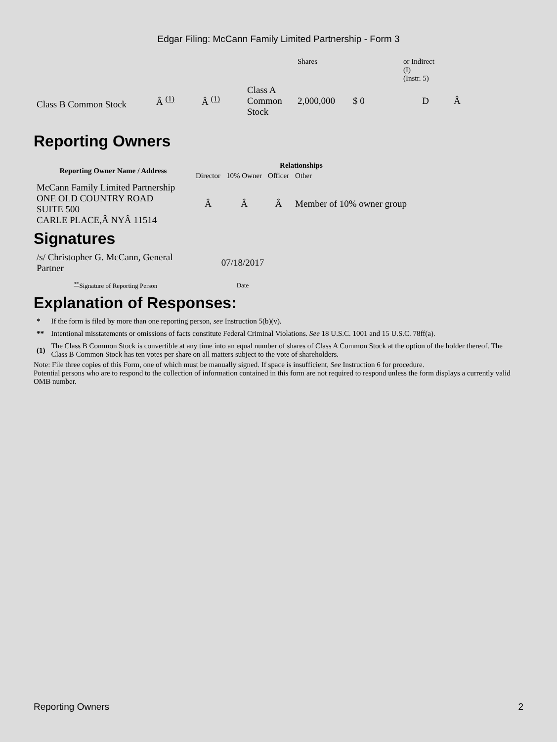Edgar Filing: McCann Family Limited Partnership - Form 3
| | | | | Shares | | or Indirect (I) (Instr. 5) | |
| Class B Common Stock | Â <sup>(1)</sup> | Â <sup>(1)</sup> | Class A Common Stock | 2,000,000 | $ 0 | D | Â |
Reporting Owners
| Reporting Owner Name / Address | Relationships | | | |
| --- | --- | --- | --- | --- |
| | Director | 10% Owner | Officer | Other |
| McCann Family Limited Partnership ONE OLD COUNTRY ROAD SUITE 500 CARLE PLACE,Â NYÂ 11514 | Â | Â | Â | Member of 10% owner group |
Signatures
| /s/ Christopher G. McCann, General Partner | 07/18/2017 |
| <sup>**</sup> Signature of Reporting Person | Date |
Explanation of Responses:
| * | If the form is filed by more than one reporting person, see Instruction 5(b)(v). |
| ** | Intentional misstatements or omissions of facts constitute Federal Criminal Violations. See 18 U.S.C. 1001 and 15 U.S.C. 78ff(a). |
| (1) | The Class B Common Stock is convertible at any time into an equal number of shares of Class A Common Stock at the option of the holder thereof. The Class B Common Stock has ten votes per share on all matters subject to the vote of shareholders. |
Note: File three copies of this Form, one of which must be manually signed. If space is insufficient, See Instruction 6 for procedure.
Potential persons who are to respond to the collection of information contained in this form are not required to respond unless the form displays a currently valid OMB number.
Reporting Owners 2